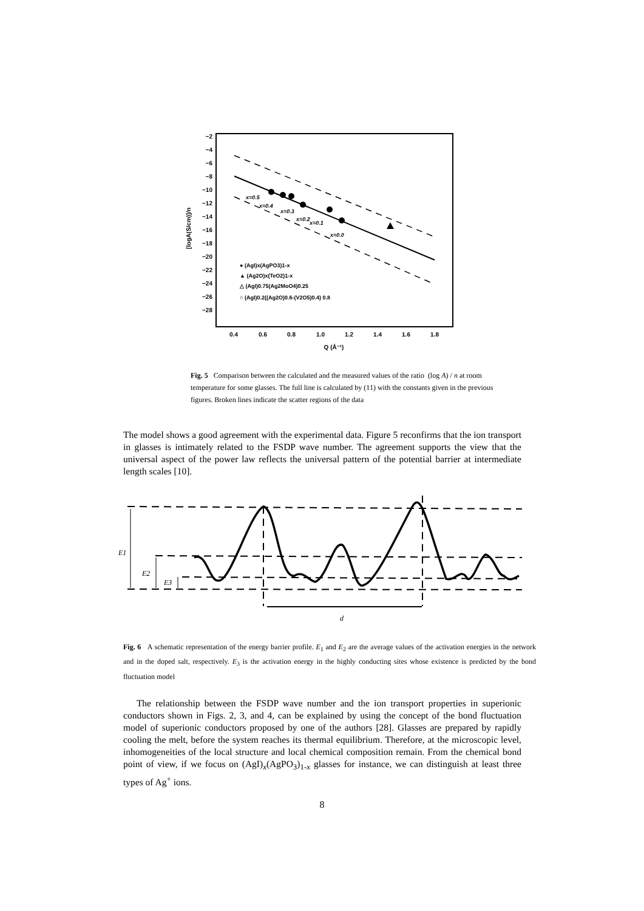−2
−4
−6
−8
−10
−12
−14
−16
−18
−20
−22
−24
−26
−28
0.4
0.6
0.8
1.0
1.2
1.4
1.6
1.8
Q (Å⁻¹)
[logA(S/cm)]/n
x=0.5
x=0.4
x=0.3
x=0.2
x=0.1
x=0.0
● (AgI)x(AgPO3)1-x
▲ (Ag2O)x(TeO2)1-x
△ (AgI)0.75(Ag2MoO4)0.25
○ (AgI)0.2((Ag2O)0.6-(V2O5)0.4) 0.8
Fig. 5 Comparison between the calculated and the measured values of the ratio (log A) / n at room temperature for some glasses. The full line is calculated by (11) with the constants given in the previous figures. Broken lines indicate the scatter regions of the data
The model shows a good agreement with the experimental data. Figure 5 reconfirms that the ion transport in glasses is intimately related to the FSDP wave number. The agreement supports the view that the universal aspect of the power law reflects the universal pattern of the potential barrier at intermediate length scales [10].
E1
E2
E3
d
Fig. 6 A schematic representation of the energy barrier profile. E<sub>1</sub> and E<sub>2</sub> are the average values of the activation energies in the network and in the doped salt, respectively. E<sub>3</sub> is the activation energy in the highly conducting sites whose existence is predicted by the bond fluctuation model
The relationship between the FSDP wave number and the ion transport properties in superionic conductors shown in Figs. 2, 3, and 4, can be explained by using the concept of the bond fluctuation model of superionic conductors proposed by one of the authors [28]. Glasses are prepared by rapidly cooling the melt, before the system reaches its thermal equilibrium. Therefore, at the microscopic level, inhomogeneities of the local structure and local chemical composition remain. From the chemical bond point of view, if we focus on (AgI)<sub>x</sub>(AgPO<sub>3</sub>)<sub>1-x</sub> glasses for instance, we can distinguish at least three types of Ag<sup>+</sup> ions.
8